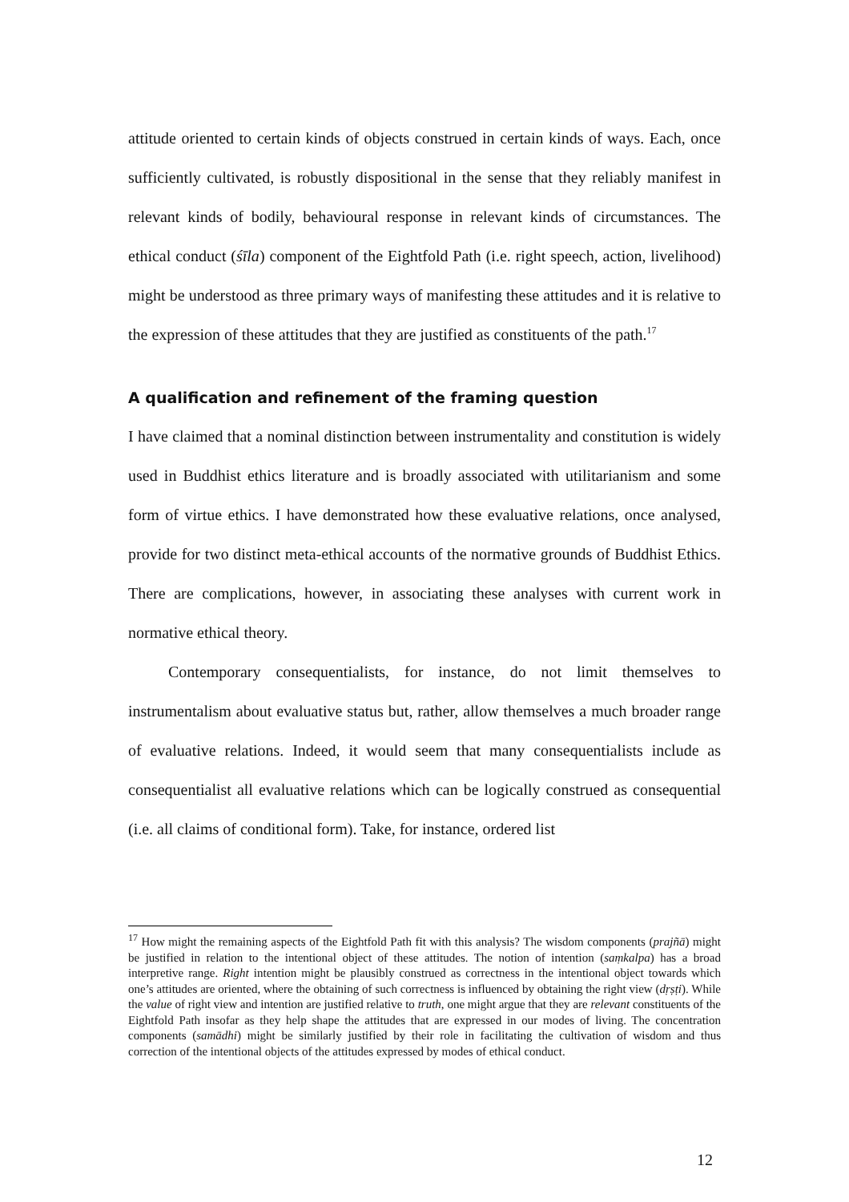attitude oriented to certain kinds of objects construed in certain kinds of ways. Each, once sufficiently cultivated, is robustly dispositional in the sense that they reliably manifest in relevant kinds of bodily, behavioural response in relevant kinds of circumstances. The ethical conduct (śīla) component of the Eightfold Path (i.e. right speech, action, livelihood) might be understood as three primary ways of manifesting these attitudes and it is relative to the expression of these attitudes that they are justified as constituents of the path.<sup>17</sup>
A qualification and refinement of the framing question
I have claimed that a nominal distinction between instrumentality and constitution is widely used in Buddhist ethics literature and is broadly associated with utilitarianism and some form of virtue ethics. I have demonstrated how these evaluative relations, once analysed, provide for two distinct meta-ethical accounts of the normative grounds of Buddhist Ethics. There are complications, however, in associating these analyses with current work in normative ethical theory.
Contemporary consequentialists, for instance, do not limit themselves to instrumentalism about evaluative status but, rather, allow themselves a much broader range of evaluative relations. Indeed, it would seem that many consequentialists include as consequentialist all evaluative relations which can be logically construed as consequential (i.e. all claims of conditional form). Take, for instance, ordered list
<sup>17</sup> How might the remaining aspects of the Eightfold Path fit with this analysis? The wisdom components (prajñā) might be justified in relation to the intentional object of these attitudes. The notion of intention (saṃkalpa) has a broad interpretive range. Right intention might be plausibly construed as correctness in the intentional object towards which one’s attitudes are oriented, where the obtaining of such correctness is influenced by obtaining the right view (dṛṣṭi). While the value of right view and intention are justified relative to truth, one might argue that they are relevant constituents of the Eightfold Path insofar as they help shape the attitudes that are expressed in our modes of living. The concentration components (samādhi) might be similarly justified by their role in facilitating the cultivation of wisdom and thus correction of the intentional objects of the attitudes expressed by modes of ethical conduct.
12